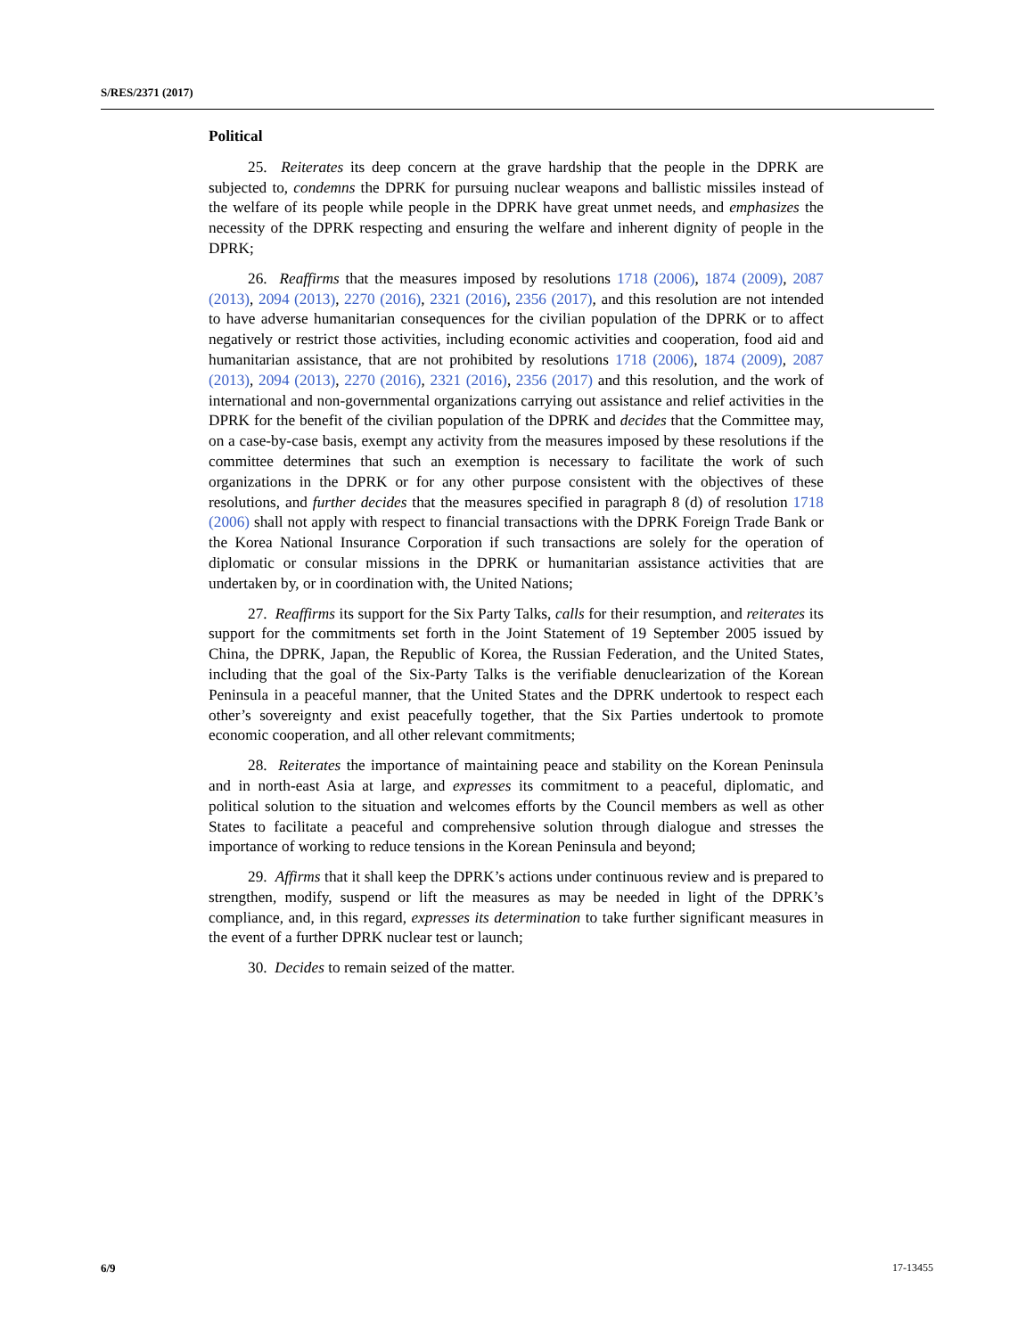S/RES/2371 (2017)
Political
25. Reiterates its deep concern at the grave hardship that the people in the DPRK are subjected to, condemns the DPRK for pursuing nuclear weapons and ballistic missiles instead of the welfare of its people while people in the DPRK have great unmet needs, and emphasizes the necessity of the DPRK respecting and ensuring the welfare and inherent dignity of people in the DPRK;
26. Reaffirms that the measures imposed by resolutions 1718 (2006), 1874 (2009), 2087 (2013), 2094 (2013), 2270 (2016), 2321 (2016), 2356 (2017), and this resolution are not intended to have adverse humanitarian consequences for the civilian population of the DPRK or to affect negatively or restrict those activities, including economic activities and cooperation, food aid and humanitarian assistance, that are not prohibited by resolutions 1718 (2006), 1874 (2009), 2087 (2013), 2094 (2013), 2270 (2016), 2321 (2016), 2356 (2017) and this resolution, and the work of international and non-governmental organizations carrying out assistance and relief activities in the DPRK for the benefit of the civilian population of the DPRK and decides that the Committee may, on a case-by-case basis, exempt any activity from the measures imposed by these resolutions if the committee determines that such an exemption is necessary to facilitate the work of such organizations in the DPRK or for any other purpose consistent with the objectives of these resolutions, and further decides that the measures specified in paragraph 8 (d) of resolution 1718 (2006) shall not apply with respect to financial transactions with the DPRK Foreign Trade Bank or the Korea National Insurance Corporation if such transactions are solely for the operation of diplomatic or consular missions in the DPRK or humanitarian assistance activities that are undertaken by, or in coordination with, the United Nations;
27. Reaffirms its support for the Six Party Talks, calls for their resumption, and reiterates its support for the commitments set forth in the Joint Statement of 19 September 2005 issued by China, the DPRK, Japan, the Republic of Korea, the Russian Federation, and the United States, including that the goal of the Six-Party Talks is the verifiable denuclearization of the Korean Peninsula in a peaceful manner, that the United States and the DPRK undertook to respect each other’s sovereignty and exist peacefully together, that the Six Parties undertook to promote economic cooperation, and all other relevant commitments;
28. Reiterates the importance of maintaining peace and stability on the Korean Peninsula and in north-east Asia at large, and expresses its commitment to a peaceful, diplomatic, and political solution to the situation and welcomes efforts by the Council members as well as other States to facilitate a peaceful and comprehensive solution through dialogue and stresses the importance of working to reduce tensions in the Korean Peninsula and beyond;
29. Affirms that it shall keep the DPRK’s actions under continuous review and is prepared to strengthen, modify, suspend or lift the measures as may be needed in light of the DPRK’s compliance, and, in this regard, expresses its determination to take further significant measures in the event of a further DPRK nuclear test or launch;
30. Decides to remain seized of the matter.
6/9 17-13455